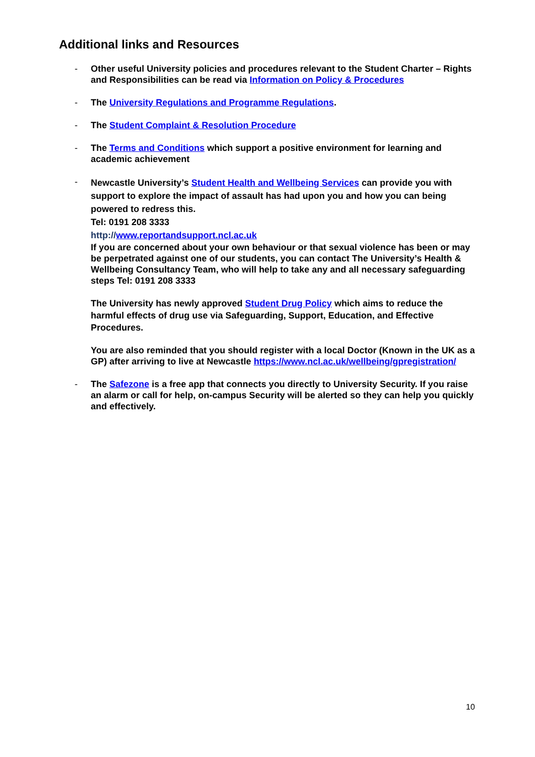Additional links and Resources
- Other useful University policies and procedures relevant to the Student Charter – Rights and Responsibilities can be read via Information on Policy & Procedures
- The University Regulations and Programme Regulations.
- The Student Complaint & Resolution Procedure
- The Terms and Conditions which support a positive environment for learning and academic achievement
-
Newcastle University’s Student Health and Wellbeing Services can provide you with support to explore the impact of assault has had upon you and how you can being powered to redress this.
Tel: 0191 208 3333
http://www.reportandsupport.ncl.ac.uk
If you are concerned about your own behaviour or that sexual violence has been or may be perpetrated against one of our students, you can contact The University’s Health & Wellbeing Consultancy Team, who will help to take any and all necessary safeguarding steps Tel: 0191 208 3333
The University has newly approved Student Drug Policy which aims to reduce the harmful effects of drug use via Safeguarding, Support, Education, and Effective Procedures.
You are also reminded that you should register with a local Doctor (Known in the UK as a GP) after arriving to live at Newcastle https://www.ncl.ac.uk/wellbeing/gpregistration/
- The Safezone is a free app that connects you directly to University Security. If you raise an alarm or call for help, on-campus Security will be alerted so they can help you quickly and effectively.
10